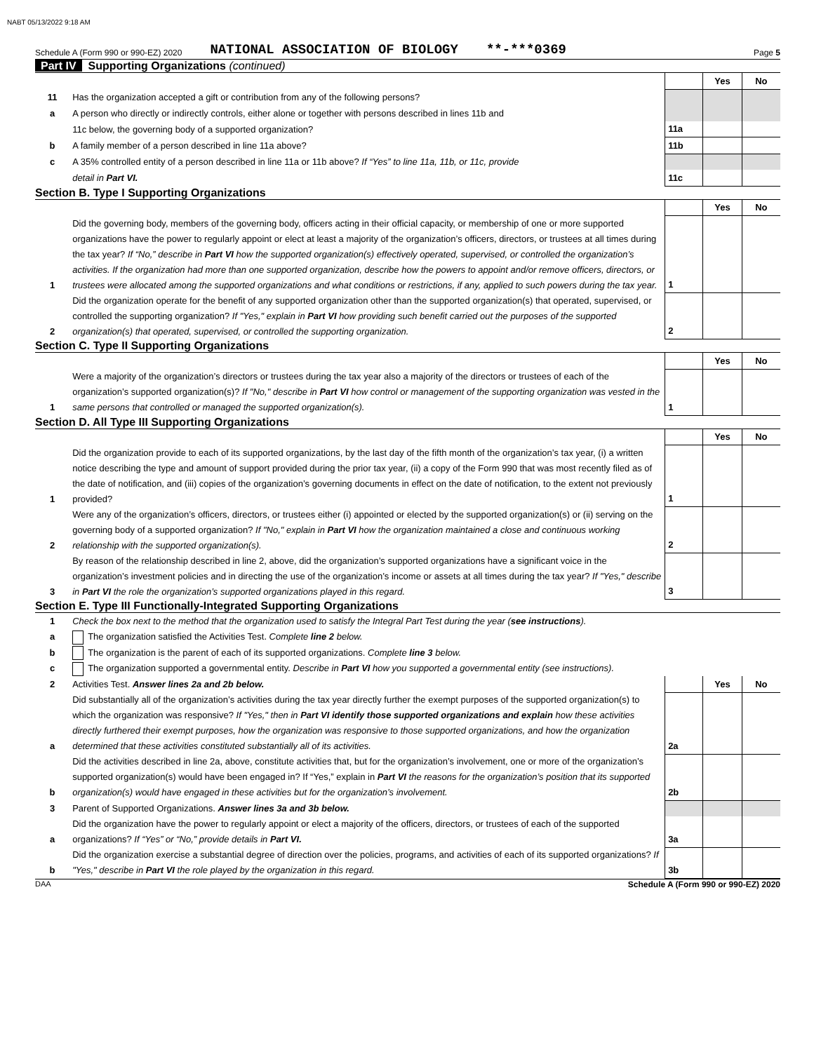NABT 05/13/2022 9:18 AM
Schedule A (Form 990 or 990-EZ) 2020 NATIONAL ASSOCIATION OF BIOLOGY **-***0369 Page 5
Part IV Supporting Organizations (continued)
| | | | Yes | No |
| 11 | Has the organization accepted a gift or contribution from any of the following persons? | | | |
| a | A person who directly or indirectly controls, either alone or together with persons described in lines 11b and | | | |
| | 11c below, the governing body of a supported organization? | 11a | | |
| b | A family member of a person described in line 11a above? | 11b | | |
| c | A 35% controlled entity of a person described in line 11a or 11b above? If “Yes” to line 11a, 11b, or 11c, provide | | | |
| | detail in Part VI. | 11c | | |
Section B. Type I Supporting Organizations
| | | | Yes | No |
| 1 | Did the governing body, members of the governing body, officers acting in their official capacity, or membership of one or more supported organizations have the power to regularly appoint or elect at least a majority of the organization’s officers, directors, or trustees at all times during the tax year? If “No,” describe in Part VI how the supported organization(s) effectively operated, supervised, or controlled the organization’s activities. If the organization had more than one supported organization, describe how the powers to appoint and/or remove officers, directors, or trustees were allocated among the supported organizations and what conditions or restrictions, if any, applied to such powers during the tax year. | 1 | | |
| 2 | Did the organization operate for the benefit of any supported organization other than the supported organization(s) that operated, supervised, or controlled the supporting organization? If "Yes," explain in Part VI how providing such benefit carried out the purposes of the supported organization(s) that operated, supervised, or controlled the supporting organization. | 2 | | |
Section C. Type II Supporting Organizations
| | | | Yes | No |
| 1 | Were a majority of the organization’s directors or trustees during the tax year also a majority of the directors or trustees of each of the organization’s supported organization(s)? If "No," describe in Part VI how control or management of the supporting organization was vested in the same persons that controlled or managed the supported organization(s). | 1 | | |
Section D. All Type III Supporting Organizations
| | | | Yes | No |
| 1 | Did the organization provide to each of its supported organizations, by the last day of the fifth month of the organization’s tax year, (i) a written notice describing the type and amount of support provided during the prior tax year, (ii) a copy of the Form 990 that was most recently filed as of the date of notification, and (iii) copies of the organization’s governing documents in effect on the date of notification, to the extent not previously provided? | 1 | | |
| 2 | Were any of the organization’s officers, directors, or trustees either (i) appointed or elected by the supported organization(s) or (ii) serving on the governing body of a supported organization? If "No," explain in Part VI how the organization maintained a close and continuous working relationship with the supported organization(s). | 2 | | |
| 3 | By reason of the relationship described in line 2, above, did the organization’s supported organizations have a significant voice in the organization’s investment policies and in directing the use of the organization’s income or assets at all times during the tax year? If "Yes," describe in Part VI the role the organization’s supported organizations played in this regard. | 3 | | |
Section E. Type III Functionally-Integrated Supporting Organizations
| 1 | Check the box next to the method that the organization used to satisfy the Integral Part Test during the year ( see instructions ). | | | |
| a | The organization satisfied the Activities Test. Complete line 2 below. | | | |
| b | The organization is the parent of each of its supported organizations. Complete line 3 below. | | | |
| c | The organization supported a governmental entity. Describe in Part VI how you supported a governmental entity (see instructions). | | | |
| 2 | Activities Test. Answer lines 2a and 2b below. | | Yes | No |
| a | Did substantially all of the organization’s activities during the tax year directly further the exempt purposes of the supported organization(s) to which the organization was responsive? If "Yes," then in Part VI identify those supported organizations and explain how these activities directly furthered their exempt purposes, how the organization was responsive to those supported organizations, and how the organization determined that these activities constituted substantially all of its activities. | 2a | | |
| b | Did the activities described in line 2a, above, constitute activities that, but for the organization’s involvement, one or more of the organization’s supported organization(s) would have been engaged in? If “Yes,” explain in Part VI the reasons for the organization’s position that its supported organization(s) would have engaged in these activities but for the organization’s involvement. | 2b | | |
| 3 | Parent of Supported Organizations. Answer lines 3a and 3b below. | | | |
| a | Did the organization have the power to regularly appoint or elect a majority of the officers, directors, or trustees of each of the supported organizations? If “Yes” or “No,” provide details in Part VI. | 3a | | |
| b | Did the organization exercise a substantial degree of direction over the policies, programs, and activities of each of its supported organizations? If "Yes," describe in Part VI the role played by the organization in this regard. | 3b | | |
DAA Schedule A (Form 990 or 990-EZ) 2020